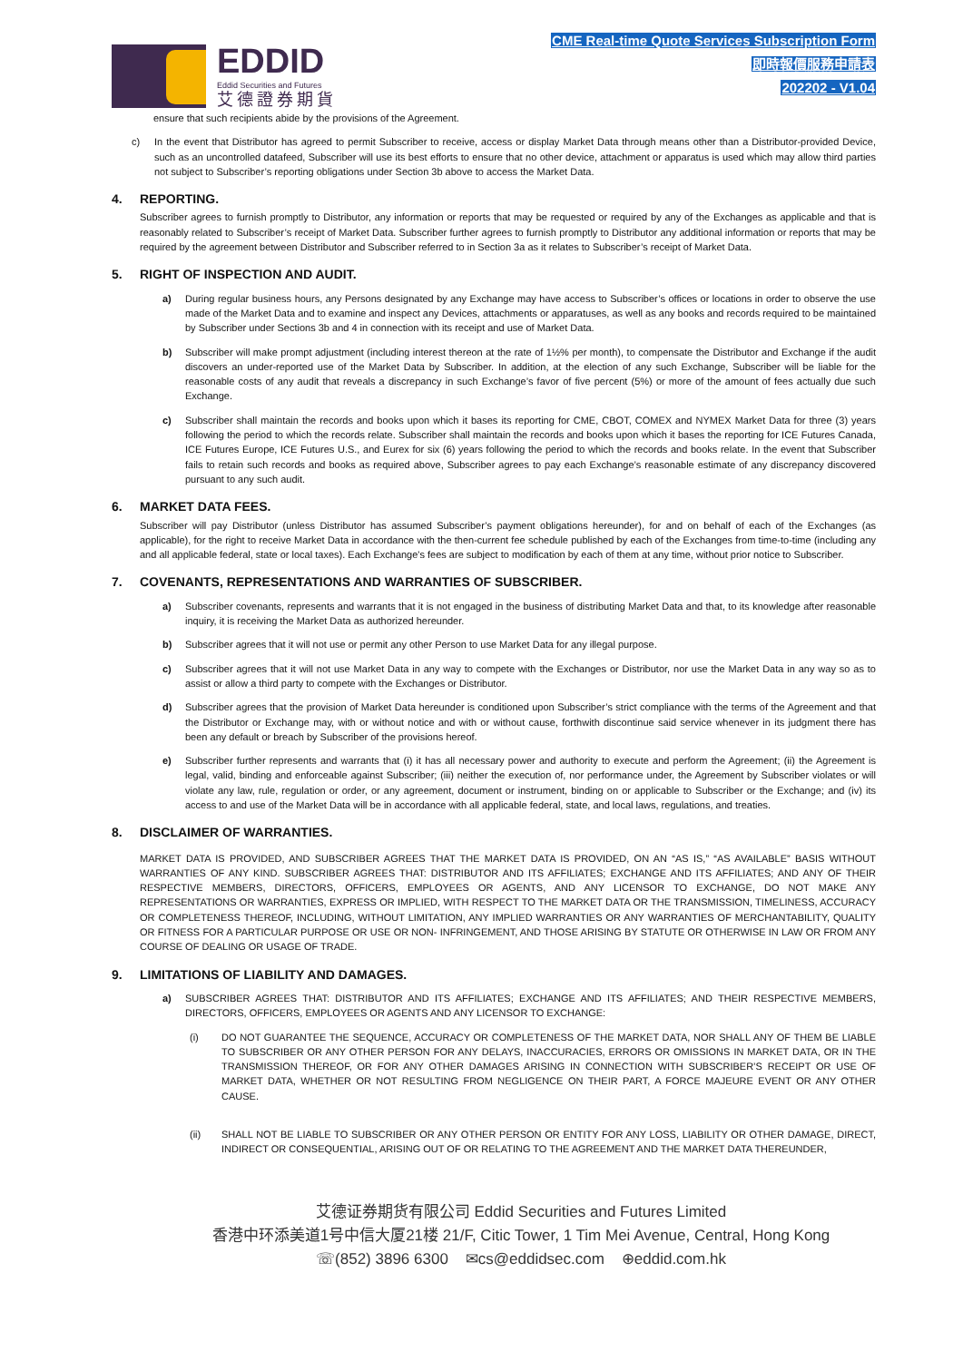EDDID
Eddid Securities and Futures
艾德證券期貨
CME Real-time Quote Services Subscription Form
即時報價服務申請表
202202 - V1.04
ensure that such recipients abide by the provisions of the Agreement.
c) In the event that Distributor has agreed to permit Subscriber to receive, access or display Market Data through means other than a Distributor-provided Device, such as an uncontrolled datafeed, Subscriber will use its best efforts to ensure that no other device, attachment or apparatus is used which may allow third parties not subject to Subscriber’s reporting obligations under Section 3b above to access the Market Data.
4. REPORTING.
Subscriber agrees to furnish promptly to Distributor, any information or reports that may be requested or required by any of the Exchanges as applicable and that is reasonably related to Subscriber’s receipt of Market Data. Subscriber further agrees to furnish promptly to Distributor any additional information or reports that may be required by the agreement between Distributor and Subscriber referred to in Section 3a as it relates to Subscriber’s receipt of Market Data.
5. RIGHT OF INSPECTION AND AUDIT.
a) During regular business hours, any Persons designated by any Exchange may have access to Subscriber’s offices or locations in order to observe the use made of the Market Data and to examine and inspect any Devices, attachments or apparatuses, as well as any books and records required to be maintained by Subscriber under Sections 3b and 4 in connection with its receipt and use of Market Data.
b) Subscriber will make prompt adjustment (including interest thereon at the rate of 1½% per month), to compensate the Distributor and Exchange if the audit discovers an under-reported use of the Market Data by Subscriber. In addition, at the election of any such Exchange, Subscriber will be liable for the reasonable costs of any audit that reveals a discrepancy in such Exchange’s favor of five percent (5%) or more of the amount of fees actually due such Exchange.
c) Subscriber shall maintain the records and books upon which it bases its reporting for CME, CBOT, COMEX and NYMEX Market Data for three (3) years following the period to which the records relate. Subscriber shall maintain the records and books upon which it bases the reporting for ICE Futures Canada, ICE Futures Europe, ICE Futures U.S., and Eurex for six (6) years following the period to which the records and books relate. In the event that Subscriber fails to retain such records and books as required above, Subscriber agrees to pay each Exchange’s reasonable estimate of any discrepancy discovered pursuant to any such audit.
6. MARKET DATA FEES.
Subscriber will pay Distributor (unless Distributor has assumed Subscriber’s payment obligations hereunder), for and on behalf of each of the Exchanges (as applicable), for the right to receive Market Data in accordance with the then-current fee schedule published by each of the Exchanges from time-to-time (including any and all applicable federal, state or local taxes). Each Exchange's fees are subject to modification by each of them at any time, without prior notice to Subscriber.
7. COVENANTS, REPRESENTATIONS AND WARRANTIES OF SUBSCRIBER.
a) Subscriber covenants, represents and warrants that it is not engaged in the business of distributing Market Data and that, to its knowledge after reasonable inquiry, it is receiving the Market Data as authorized hereunder.
b) Subscriber agrees that it will not use or permit any other Person to use Market Data for any illegal purpose.
c) Subscriber agrees that it will not use Market Data in any way to compete with the Exchanges or Distributor, nor use the Market Data in any way so as to assist or allow a third party to compete with the Exchanges or Distributor.
d) Subscriber agrees that the provision of Market Data hereunder is conditioned upon Subscriber’s strict compliance with the terms of the Agreement and that the Distributor or Exchange may, with or without notice and with or without cause, forthwith discontinue said service whenever in its judgment there has been any default or breach by Subscriber of the provisions hereof.
e) Subscriber further represents and warrants that (i) it has all necessary power and authority to execute and perform the Agreement; (ii) the Agreement is legal, valid, binding and enforceable against Subscriber; (iii) neither the execution of, nor performance under, the Agreement by Subscriber violates or will violate any law, rule, regulation or order, or any agreement, document or instrument, binding on or applicable to Subscriber or the Exchange; and (iv) its access to and use of the Market Data will be in accordance with all applicable federal, state, and local laws, regulations, and treaties.
8. DISCLAIMER OF WARRANTIES.
MARKET DATA IS PROVIDED, AND SUBSCRIBER AGREES THAT THE MARKET DATA IS PROVIDED, ON AN “AS IS,” “AS AVAILABLE” BASIS WITHOUT WARRANTIES OF ANY KIND. SUBSCRIBER AGREES THAT: DISTRIBUTOR AND ITS AFFILIATES; EXCHANGE AND ITS AFFILIATES; AND ANY OF THEIR RESPECTIVE MEMBERS, DIRECTORS, OFFICERS, EMPLOYEES OR AGENTS, AND ANY LICENSOR TO EXCHANGE, DO NOT MAKE ANY REPRESENTATIONS OR WARRANTIES, EXPRESS OR IMPLIED, WITH RESPECT TO THE MARKET DATA OR THE TRANSMISSION, TIMELINESS, ACCURACY OR COMPLETENESS THEREOF, INCLUDING, WITHOUT LIMITATION, ANY IMPLIED WARRANTIES OR ANY WARRANTIES OF MERCHANTABILITY, QUALITY OR FITNESS FOR A PARTICULAR PURPOSE OR USE OR NON- INFRINGEMENT, AND THOSE ARISING BY STATUTE OR OTHERWISE IN LAW OR FROM ANY COURSE OF DEALING OR USAGE OF TRADE.
9. LIMITATIONS OF LIABILITY AND DAMAGES.
a) SUBSCRIBER AGREES THAT: DISTRIBUTOR AND ITS AFFILIATES; EXCHANGE AND ITS AFFILIATES; AND THEIR RESPECTIVE MEMBERS, DIRECTORS, OFFICERS, EMPLOYEES OR AGENTS AND ANY LICENSOR TO EXCHANGE:
(i) DO NOT GUARANTEE THE SEQUENCE, ACCURACY OR COMPLETENESS OF THE MARKET DATA, NOR SHALL ANY OF THEM BE LIABLE TO SUBSCRIBER OR ANY OTHER PERSON FOR ANY DELAYS, INACCURACIES, ERRORS OR OMISSIONS IN MARKET DATA, OR IN THE TRANSMISSION THEREOF, OR FOR ANY OTHER DAMAGES ARISING IN CONNECTION WITH SUBSCRIBER’S RECEIPT OR USE OF MARKET DATA, WHETHER OR NOT RESULTING FROM NEGLIGENCE ON THEIR PART, A FORCE MAJEURE EVENT OR ANY OTHER CAUSE.
(ii) SHALL NOT BE LIABLE TO SUBSCRIBER OR ANY OTHER PERSON OR ENTITY FOR ANY LOSS, LIABILITY OR OTHER DAMAGE, DIRECT, INDIRECT OR CONSEQUENTIAL, ARISING OUT OF OR RELATING TO THE AGREEMENT AND THE MARKET DATA THEREUNDER,
艾德证券期货有限公司 Eddid Securities and Futures Limited
香港中环添美道1号中信大厦21楼 21/F, Citic Tower, 1 Tim Mei Avenue, Central, Hong Kong
☏(852) 3896 6300 ✉cs@eddidsec.com ⊕eddid.com.hk